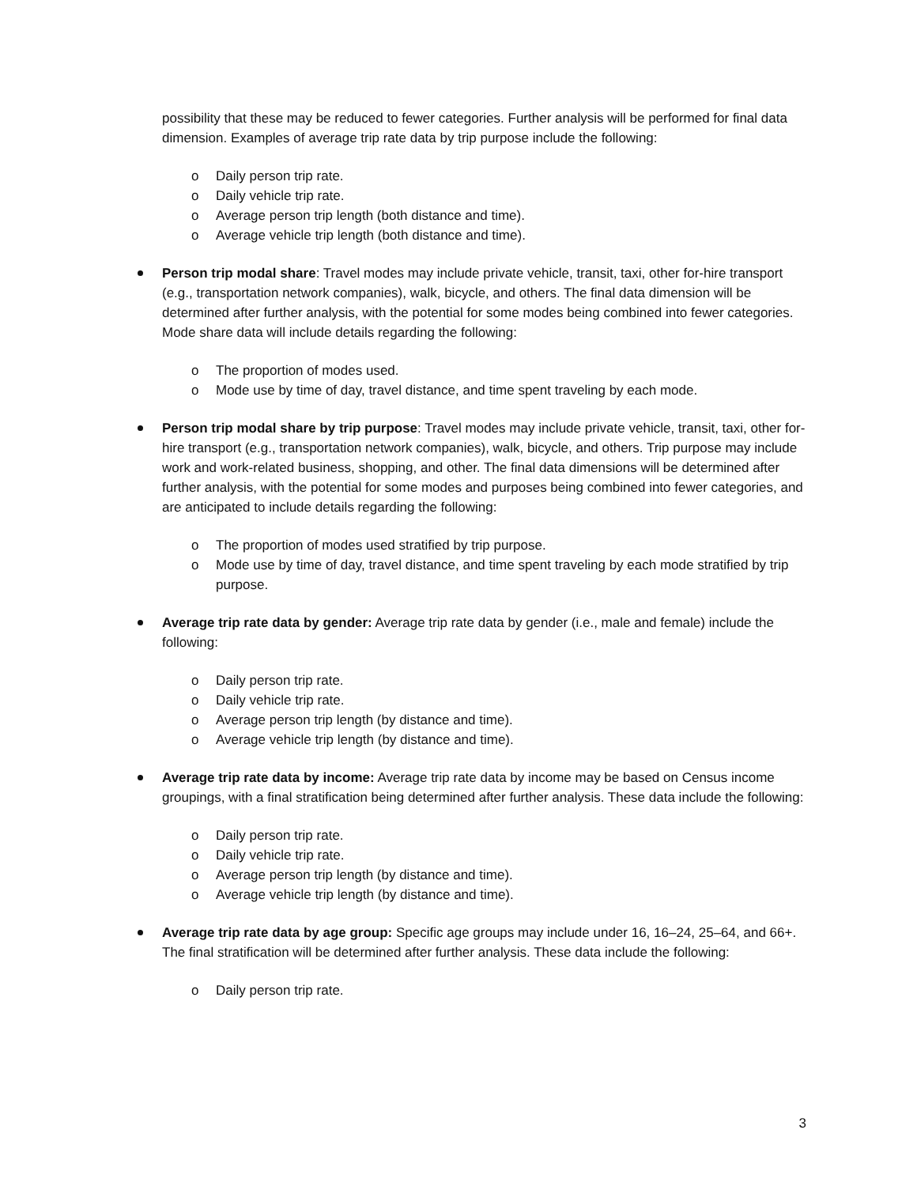possibility that these may be reduced to fewer categories. Further analysis will be performed for final data dimension. Examples of average trip rate data by trip purpose include the following:
o Daily person trip rate.
o Daily vehicle trip rate.
o Average person trip length (both distance and time).
o Average vehicle trip length (both distance and time).
Person trip modal share: Travel modes may include private vehicle, transit, taxi, other for-hire transport (e.g., transportation network companies), walk, bicycle, and others. The final data dimension will be determined after further analysis, with the potential for some modes being combined into fewer categories. Mode share data will include details regarding the following:
o The proportion of modes used.
o Mode use by time of day, travel distance, and time spent traveling by each mode.
Person trip modal share by trip purpose: Travel modes may include private vehicle, transit, taxi, other for-hire transport (e.g., transportation network companies), walk, bicycle, and others. Trip purpose may include work and work-related business, shopping, and other. The final data dimensions will be determined after further analysis, with the potential for some modes and purposes being combined into fewer categories, and are anticipated to include details regarding the following:
o The proportion of modes used stratified by trip purpose.
o Mode use by time of day, travel distance, and time spent traveling by each mode stratified by trip purpose.
Average trip rate data by gender: Average trip rate data by gender (i.e., male and female) include the following:
o Daily person trip rate.
o Daily vehicle trip rate.
o Average person trip length (by distance and time).
o Average vehicle trip length (by distance and time).
Average trip rate data by income: Average trip rate data by income may be based on Census income groupings, with a final stratification being determined after further analysis. These data include the following:
o Daily person trip rate.
o Daily vehicle trip rate.
o Average person trip length (by distance and time).
o Average vehicle trip length (by distance and time).
Average trip rate data by age group: Specific age groups may include under 16, 16–24, 25–64, and 66+. The final stratification will be determined after further analysis. These data include the following:
o Daily person trip rate.
3